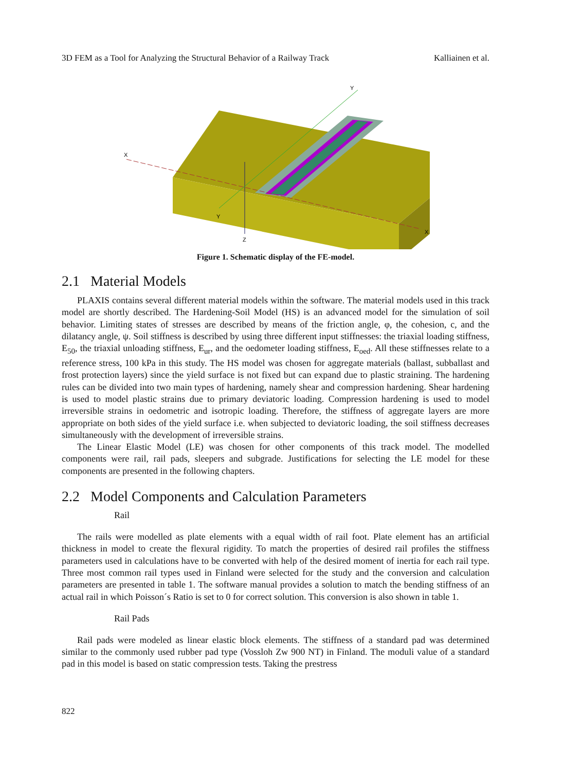3D FEM as a Tool for Analyzing the Structural Behavior of a Railway Track Kalliainen et al.
X
X
Y
Y
Z
Figure 1. Schematic display of the FE-model.
2.1 Material Models
PLAXIS contains several different material models within the software. The material models used in this track model are shortly described. The Hardening-Soil Model (HS) is an advanced model for the simulation of soil behavior. Limiting states of stresses are described by means of the friction angle, φ, the cohesion, c, and the dilatancy angle, ψ. Soil stiffness is described by using three different input stiffnesses: the triaxial loading stiffness, E<sub>50</sub>, the triaxial unloading stiffness, E<sub>ur</sub>, and the oedometer loading stiffness, E<sub>oed</sub>. All these stiffnesses relate to a reference stress, 100 kPa in this study. The HS model was chosen for aggregate materials (ballast, subballast and frost protection layers) since the yield surface is not fixed but can expand due to plastic straining. The hardening rules can be divided into two main types of hardening, namely shear and compression hardening. Shear hardening is used to model plastic strains due to primary deviatoric loading. Compression hardening is used to model irreversible strains in oedometric and isotropic loading. Therefore, the stiffness of aggregate layers are more appropriate on both sides of the yield surface i.e. when subjected to deviatoric loading, the soil stiffness decreases simultaneously with the development of irreversible strains.
The Linear Elastic Model (LE) was chosen for other components of this track model. The modelled components were rail, rail pads, sleepers and subgrade. Justifications for selecting the LE model for these components are presented in the following chapters.
2.2 Model Components and Calculation Parameters
Rail
The rails were modelled as plate elements with a equal width of rail foot. Plate element has an artificial thickness in model to create the flexural rigidity. To match the properties of desired rail profiles the stiffness parameters used in calculations have to be converted with help of the desired moment of inertia for each rail type. Three most common rail types used in Finland were selected for the study and the conversion and calculation parameters are presented in table 1. The software manual provides a solution to match the bending stiffness of an actual rail in which Poisson´s Ratio is set to 0 for correct solution. This conversion is also shown in table 1.
Rail Pads
Rail pads were modeled as linear elastic block elements. The stiffness of a standard pad was determined similar to the commonly used rubber pad type (Vossloh Zw 900 NT) in Finland. The moduli value of a standard pad in this model is based on static compression tests. Taking the prestress
822